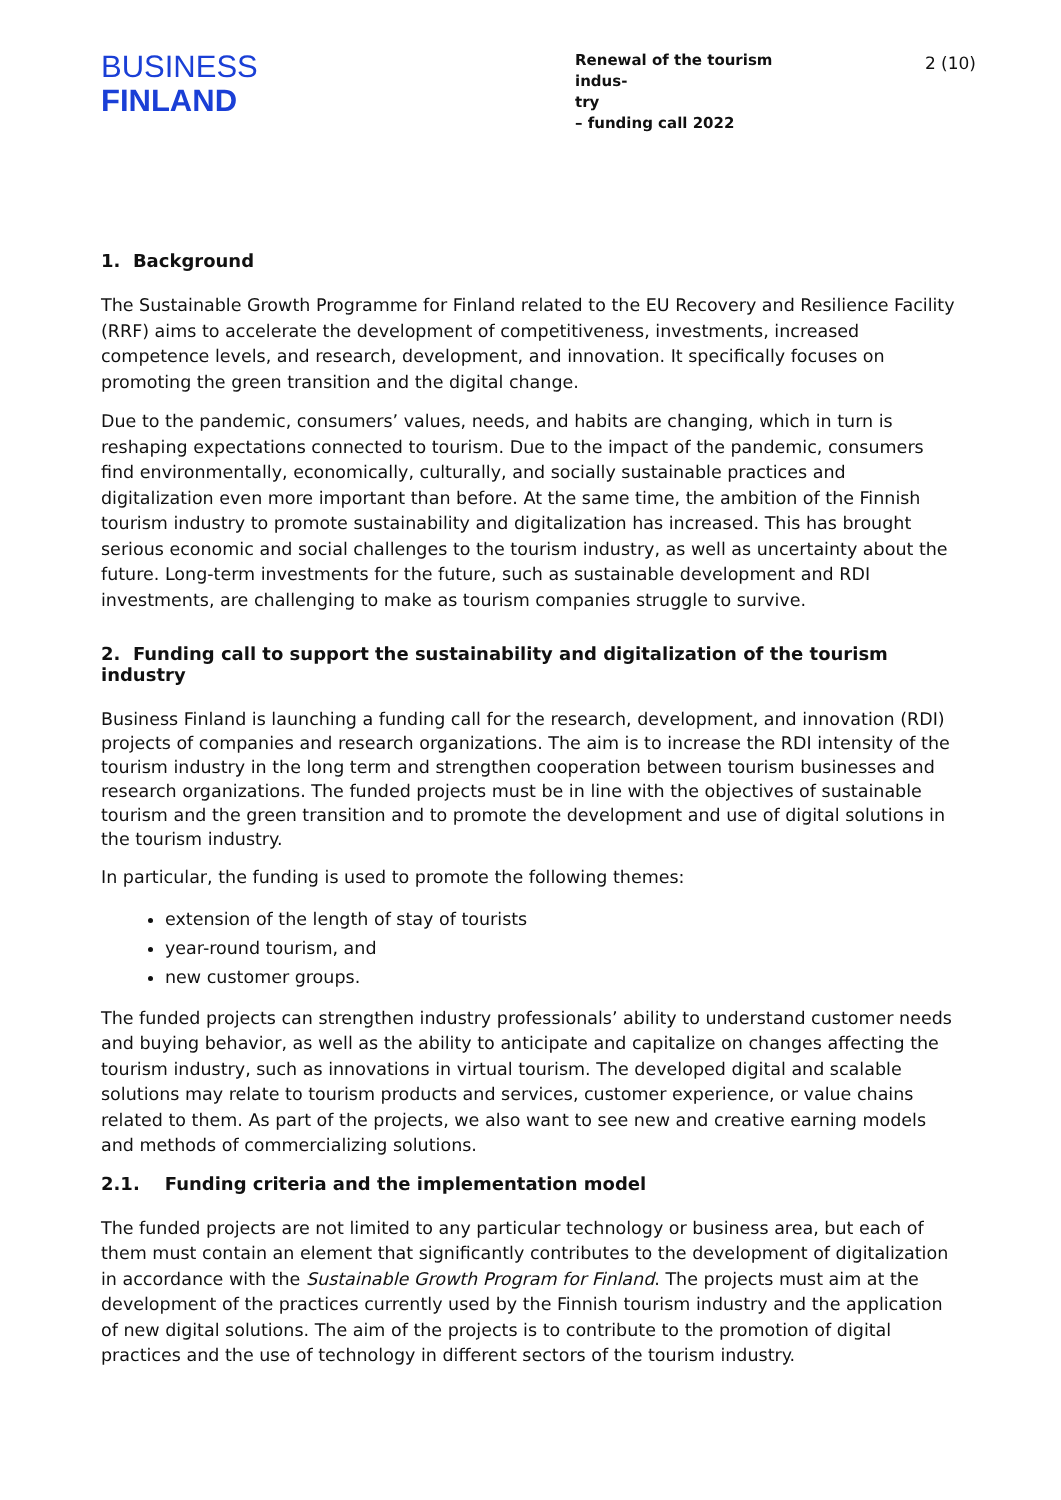BUSINESS
FINLAND
Renewal of the tourism indus-
try
– funding call 2022
2 (10)
1. Background
The Sustainable Growth Programme for Finland related to the EU Recovery and Resilience Facility (RRF) aims to accelerate the development of competitiveness, investments, increased competence levels, and research, development, and innovation. It specifically focuses on promoting the green transition and the digital change.
Due to the pandemic, consumers’ values, needs, and habits are changing, which in turn is reshaping expectations connected to tourism. Due to the impact of the pandemic, consumers find environmentally, economically, culturally, and socially sustainable practices and digitalization even more important than before. At the same time, the ambition of the Finnish tourism industry to promote sustainability and digitalization has increased. This has brought serious economic and social challenges to the tourism industry, as well as uncertainty about the future. Long-term investments for the future, such as sustainable development and RDI investments, are challenging to make as tourism companies struggle to survive.
2. Funding call to support the sustainability and digitalization of the tourism industry
Business Finland is launching a funding call for the research, development, and innovation (RDI) projects of companies and research organizations. The aim is to increase the RDI intensity of the tourism industry in the long term and strengthen cooperation between tourism businesses and research organizations. The funded projects must be in line with the objectives of sustainable tourism and the green transition and to promote the development and use of digital solutions in the tourism industry.
In particular, the funding is used to promote the following themes:
extension of the length of stay of tourists
year-round tourism, and
new customer groups.
The funded projects can strengthen industry professionals’ ability to understand customer needs and buying behavior, as well as the ability to anticipate and capitalize on changes affecting the tourism industry, such as innovations in virtual tourism. The developed digital and scalable solutions may relate to tourism products and services, customer experience, or value chains related to them. As part of the projects, we also want to see new and creative earning models and methods of commercializing solutions.
2.1. Funding criteria and the implementation model
The funded projects are not limited to any particular technology or business area, but each of them must contain an element that significantly contributes to the development of digitalization in accordance with the Sustainable Growth Program for Finland. The projects must aim at the development of the practices currently used by the Finnish tourism industry and the application of new digital solutions. The aim of the projects is to contribute to the promotion of digital practices and the use of technology in different sectors of the tourism industry.